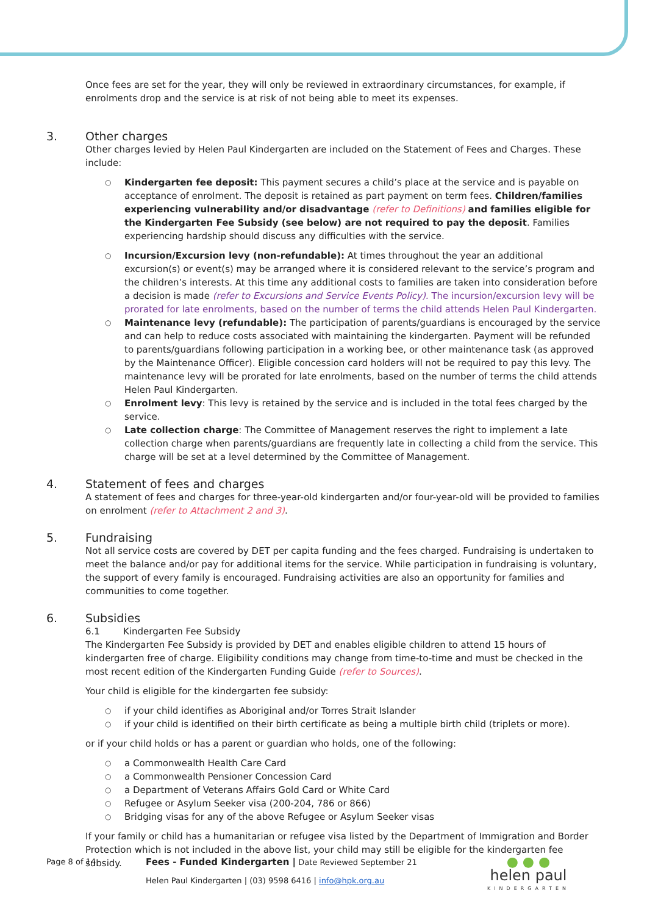Once fees are set for the year, they will only be reviewed in extraordinary circumstances, for example, if enrolments drop and the service is at risk of not being able to meet its expenses.
3. Other charges
Other charges levied by Helen Paul Kindergarten are included on the Statement of Fees and Charges. These include:
Kindergarten fee deposit: This payment secures a child’s place at the service and is payable on acceptance of enrolment. The deposit is retained as part payment on term fees. Children/families experiencing vulnerability and/or disadvantage (refer to Definitions) and families eligible for the Kindergarten Fee Subsidy (see below) are not required to pay the deposit. Families experiencing hardship should discuss any difficulties with the service.
Incursion/Excursion levy (non-refundable): At times throughout the year an additional excursion(s) or event(s) may be arranged where it is considered relevant to the service’s program and the children’s interests. At this time any additional costs to families are taken into consideration before a decision is made (refer to Excursions and Service Events Policy). The incursion/excursion levy will be prorated for late enrolments, based on the number of terms the child attends Helen Paul Kindergarten.
Maintenance levy (refundable): The participation of parents/guardians is encouraged by the service and can help to reduce costs associated with maintaining the kindergarten. Payment will be refunded to parents/guardians following participation in a working bee, or other maintenance task (as approved by the Maintenance Officer). Eligible concession card holders will not be required to pay this levy. The maintenance levy will be prorated for late enrolments, based on the number of terms the child attends Helen Paul Kindergarten.
Enrolment levy: This levy is retained by the service and is included in the total fees charged by the service.
Late collection charge: The Committee of Management reserves the right to implement a late collection charge when parents/guardians are frequently late in collecting a child from the service. This charge will be set at a level determined by the Committee of Management.
4. Statement of fees and charges
A statement of fees and charges for three-year-old kindergarten and/or four-year-old will be provided to families on enrolment (refer to Attachment 2 and 3).
5. Fundraising
Not all service costs are covered by DET per capita funding and the fees charged. Fundraising is undertaken to meet the balance and/or pay for additional items for the service. While participation in fundraising is voluntary, the support of every family is encouraged. Fundraising activities are also an opportunity for families and communities to come together.
6. Subsidies
6.1 Kindergarten Fee Subsidy
The Kindergarten Fee Subsidy is provided by DET and enables eligible children to attend 15 hours of kindergarten free of charge. Eligibility conditions may change from time-to-time and must be checked in the most recent edition of the Kindergarten Funding Guide (refer to Sources).
Your child is eligible for the kindergarten fee subsidy:
if your child identifies as Aboriginal and/or Torres Strait Islander
if your child is identified on their birth certificate as being a multiple birth child (triplets or more).
or if your child holds or has a parent or guardian who holds, one of the following:
a Commonwealth Health Care Card
a Commonwealth Pensioner Concession Card
a Department of Veterans Affairs Gold Card or White Card
Refugee or Asylum Seeker visa (200-204, 786 or 866)
Bridging visas for any of the above Refugee or Asylum Seeker visas
If your family or child has a humanitarian or refugee visa listed by the Department of Immigration and Border Protection which is not included in the above list, your child may still be eligible for the kindergarten fee subsidy.
Page 8 of 14
Fees - Funded Kindergarten | Date Reviewed September 21
Helen Paul Kindergarten | (03) 9598 6416 | info@hpk.org.au
● ● ●
helen paul
KINDERGARTEN